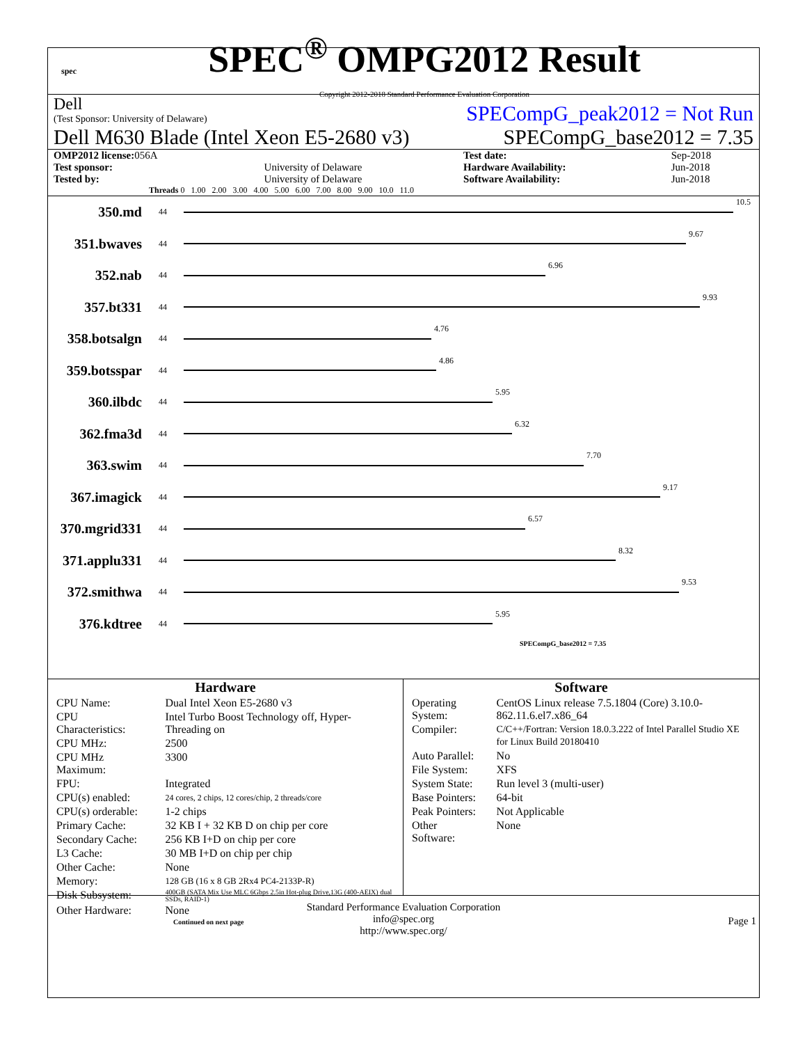spec
SPEC<sup>®</sup> OMPG2012 Result
Copyright 2012-2018 Standard Performance Evaluation Corporation
Dell
(Test Sponsor: University of Delaware)
SPECompG_peak2012 = Not Run
Dell M630 Blade (Intel Xeon E5-2680 v3)
SPECompG_base2012 = 7.35
| OMP2012 license: 056A | | Test date: | Sep-2018 |
| Test sponsor: | University of Delaware | Hardware Availability: | Jun-2018 |
| Tested by: | University of Delaware | Software Availability: | Jun-2018 |
Threads 0 1.00 2.00 3.00 4.00 5.00 6.00 7.00 8.00 9.00 10.0 11.0
350.md
44 10.5
351.bwaves
44 9.67
352.nab
44 6.96
357.bt331
44 9.93
358.botsalgn
44 4.76
359.botsspar
44 4.86
360.ilbdc
44 5.95
362.fma3d
44 6.32
363.swim
44 7.70
367.imagick
44 9.17
370.mgrid331
44 6.57
371.applu331
44 8.32
372.smithwa
44 9.53
376.kdtree
44 5.95
SPECompG_base2012 = 7.35
Hardware
| CPU Name: | Dual Intel Xeon E5-2680 v3 |
| CPU Characteristics: | Intel Turbo Boost Technology off, Hyper-Threading on |
| CPU MHz: | 2500 |
| CPU MHz Maximum: | 3300 |
| FPU: | Integrated |
| CPU(s) enabled: | 24 cores, 2 chips, 12 cores/chip, 2 threads/core |
| CPU(s) orderable: | 1-2 chips |
| Primary Cache: | 32 KB I + 32 KB D on chip per core |
| Secondary Cache: | 256 KB I+D on chip per core |
| L3 Cache: | 30 MB I+D on chip per chip |
| Other Cache: | None |
| Memory: | 128 GB (16 x 8 GB 2Rx4 PC4-2133P-R) |
| Disk Subsystem: | 400GB (SATA Mix Use MLC 6Gbps 2.5in Hot-plug Drive,13G (400-AEIX) dual SSDs, RAID-1) |
| Other Hardware: | None |
Continued on next page
Software
| Operating System: | CentOS Linux release 7.5.1804 (Core) 3.10.0-862.11.6.el7.x86_64 |
| Compiler: | C/C++/Fortran: Version 18.0.3.222 of Intel Parallel Studio XE for Linux Build 20180410 |
| Auto Parallel: | No |
| File System: | XFS |
| System State: | Run level 3 (multi-user) |
| Base Pointers: | 64-bit |
| Peak Pointers: | Not Applicable |
| Other Software: | None |
Standard Performance Evaluation Corporation
info@spec.org
http://www.spec.org/
Page 1